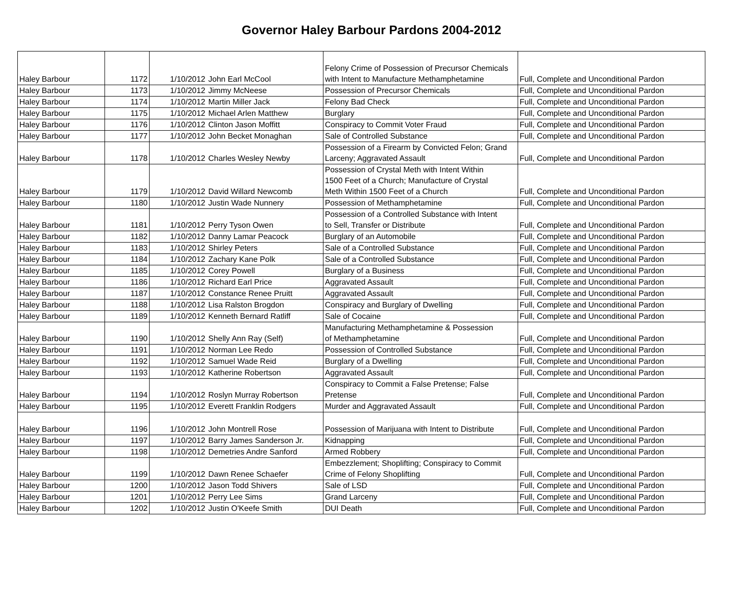Governor Haley Barbour Pardons 2004-2012
| Haley Barbour | 1172 | 1/10/2012 | John Earl McCool | Felony Crime of Possession of Precursor Chemicals with Intent to Manufacture Methamphetamine | Full, Complete and Unconditional Pardon |
| Haley Barbour | 1173 | 1/10/2012 | Jimmy McNeese | Possession of Precursor Chemicals | Full, Complete and Unconditional Pardon |
| Haley Barbour | 1174 | 1/10/2012 | Martin Miller Jack | Felony Bad Check | Full, Complete and Unconditional Pardon |
| Haley Barbour | 1175 | 1/10/2012 | Michael Arlen Matthew | Burglary | Full, Complete and Unconditional Pardon |
| Haley Barbour | 1176 | 1/10/2012 | Clinton Jason Moffitt | Conspiracy to Commit Voter Fraud | Full, Complete and Unconditional Pardon |
| Haley Barbour | 1177 | 1/10/2012 | John Becket Monaghan | Sale of Controlled Substance | Full, Complete and Unconditional Pardon |
| Haley Barbour | 1178 | 1/10/2012 | Charles Wesley Newby | Possession of a Firearm by Convicted Felon; Grand Larceny; Aggravated Assault | Full, Complete and Unconditional Pardon |
| Haley Barbour | 1179 | 1/10/2012 | David Willard Newcomb | Possession of Crystal Meth with Intent Within 1500 Feet of a Church; Manufacture of Crystal Meth Within 1500 Feet of a Church | Full, Complete and Unconditional Pardon |
| Haley Barbour | 1180 | 1/10/2012 | Justin Wade Nunnery | Possession of Methamphetamine | Full, Complete and Unconditional Pardon |
| Haley Barbour | 1181 | 1/10/2012 | Perry Tyson Owen | Possession of a Controlled Substance with Intent to Sell, Transfer or Distribute | Full, Complete and Unconditional Pardon |
| Haley Barbour | 1182 | 1/10/2012 | Danny Lamar Peacock | Burglary of an Automobile | Full, Complete and Unconditional Pardon |
| Haley Barbour | 1183 | 1/10/2012 | Shirley Peters | Sale of a Controlled Substance | Full, Complete and Unconditional Pardon |
| Haley Barbour | 1184 | 1/10/2012 | Zachary Kane Polk | Sale of a Controlled Substance | Full, Complete and Unconditional Pardon |
| Haley Barbour | 1185 | 1/10/2012 | Corey Powell | Burglary of a Business | Full, Complete and Unconditional Pardon |
| Haley Barbour | 1186 | 1/10/2012 | Richard Earl Price | Aggravated Assault | Full, Complete and Unconditional Pardon |
| Haley Barbour | 1187 | 1/10/2012 | Constance Renee Pruitt | Aggravated Assault | Full, Complete and Unconditional Pardon |
| Haley Barbour | 1188 | 1/10/2012 | Lisa Ralston Brogdon | Conspiracy and Burglary of Dwelling | Full, Complete and Unconditional Pardon |
| Haley Barbour | 1189 | 1/10/2012 | Kenneth Bernard Ratliff | Sale of Cocaine | Full, Complete and Unconditional Pardon |
| Haley Barbour | 1190 | 1/10/2012 | Shelly Ann Ray (Self) | Manufacturing Methamphetamine & Possession of Methamphetamine | Full, Complete and Unconditional Pardon |
| Haley Barbour | 1191 | 1/10/2012 | Norman Lee Redo | Possession of Controlled Substance | Full, Complete and Unconditional Pardon |
| Haley Barbour | 1192 | 1/10/2012 | Samuel Wade Reid | Burglary of a Dwelling | Full, Complete and Unconditional Pardon |
| Haley Barbour | 1193 | 1/10/2012 | Katherine Robertson | Aggravated Assault | Full, Complete and Unconditional Pardon |
| Haley Barbour | 1194 | 1/10/2012 | Roslyn Murray Robertson | Conspiracy to Commit a False Pretense; False Pretense | Full, Complete and Unconditional Pardon |
| Haley Barbour | 1195 | 1/10/2012 | Everett Franklin Rodgers | Murder and Aggravated Assault | Full, Complete and Unconditional Pardon |
| Haley Barbour | 1196 | 1/10/2012 | John Montrell Rose | Possession of Marijuana with Intent to Distribute | Full, Complete and Unconditional Pardon |
| Haley Barbour | 1197 | 1/10/2012 | Barry James Sanderson Jr. | Kidnapping | Full, Complete and Unconditional Pardon |
| Haley Barbour | 1198 | 1/10/2012 | Demetries Andre Sanford | Armed Robbery | Full, Complete and Unconditional Pardon |
| Haley Barbour | 1199 | 1/10/2012 | Dawn Renee Schaefer | Embezzlement; Shoplifting; Conspiracy to Commit Crime of Felony Shoplifting | Full, Complete and Unconditional Pardon |
| Haley Barbour | 1200 | 1/10/2012 | Jason Todd Shivers | Sale of LSD | Full, Complete and Unconditional Pardon |
| Haley Barbour | 1201 | 1/10/2012 | Perry Lee Sims | Grand Larceny | Full, Complete and Unconditional Pardon |
| Haley Barbour | 1202 | 1/10/2012 | Justin O'Keefe Smith | DUI Death | Full, Complete and Unconditional Pardon |